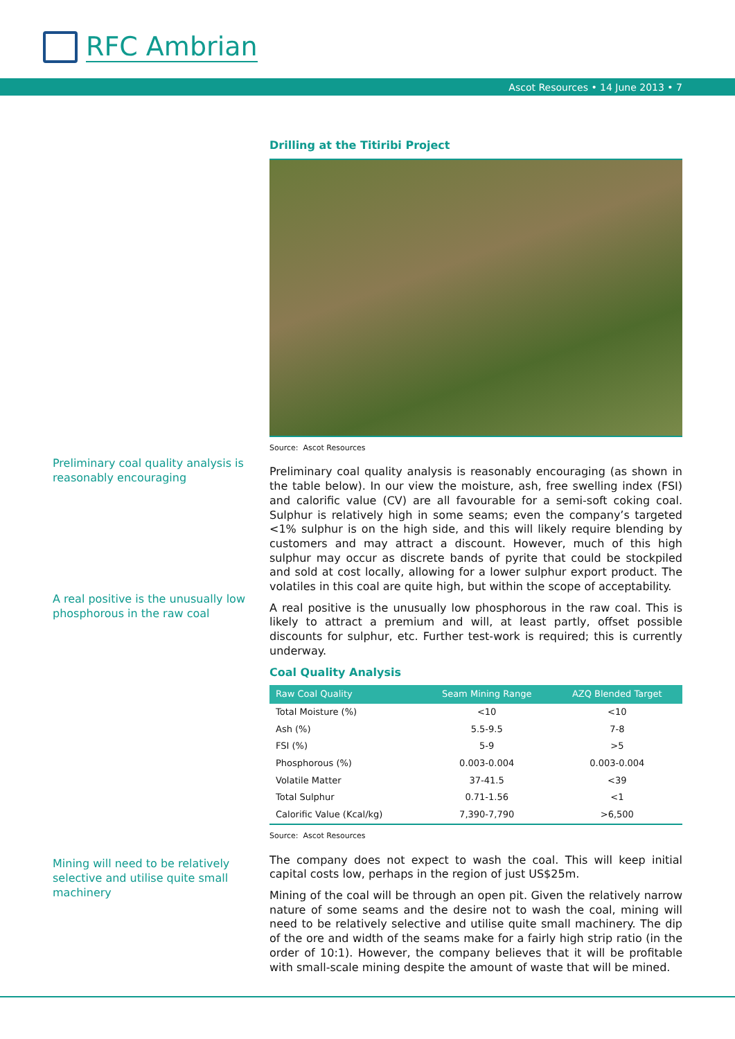RFC Ambrian
Ascot Resources • 14 June 2013 • 7
Preliminary coal quality analysis is reasonably encouraging
A real positive is the unusually low phosphorous in the raw coal
Mining will need to be relatively selective and utilise quite small machinery
Drilling at the Titiribi Project
Source: Ascot Resources
Preliminary coal quality analysis is reasonably encouraging (as shown in the table below). In our view the moisture, ash, free swelling index (FSI) and calorific value (CV) are all favourable for a semi-soft coking coal. Sulphur is relatively high in some seams; even the company’s targeted <1% sulphur is on the high side, and this will likely require blending by customers and may attract a discount. However, much of this high sulphur may occur as discrete bands of pyrite that could be stockpiled and sold at cost locally, allowing for a lower sulphur export product. The volatiles in this coal are quite high, but within the scope of acceptability.
A real positive is the unusually low phosphorous in the raw coal. This is likely to attract a premium and will, at least partly, offset possible discounts for sulphur, etc. Further test-work is required; this is currently underway.
Coal Quality Analysis
| Raw Coal Quality | Seam Mining Range | AZQ Blended Target |
| --- | --- | --- |
| Total Moisture (%) | <10 | <10 |
| Ash (%) | 5.5-9.5 | 7-8 |
| FSI (%) | 5-9 | >5 |
| Phosphorous (%) | 0.003-0.004 | 0.003-0.004 |
| Volatile Matter | 37-41.5 | <39 |
| Total Sulphur | 0.71-1.56 | <1 |
| Calorific Value (Kcal/kg) | 7,390-7,790 | >6,500 |
Source: Ascot Resources
The company does not expect to wash the coal. This will keep initial capital costs low, perhaps in the region of just US$25m.
Mining of the coal will be through an open pit. Given the relatively narrow nature of some seams and the desire not to wash the coal, mining will need to be relatively selective and utilise quite small machinery. The dip of the ore and width of the seams make for a fairly high strip ratio (in the order of 10:1). However, the company believes that it will be profitable with small-scale mining despite the amount of waste that will be mined.